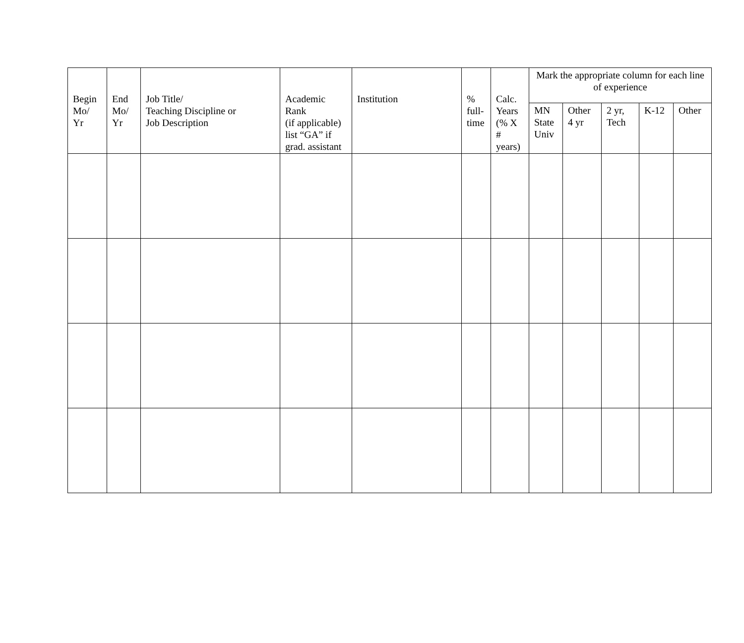| Begin Mo/ Yr | End Mo/ Yr | Job Title/ Teaching Discipline or Job Description | Academic Rank (if applicable) list “GA” if grad. assistant | Institution | % full-time | Calc. Years (% X # years) | Mark the appropriate column for each line of experience | | | | |
| --- | --- | --- | --- | --- | --- | --- | --- | --- | --- | --- | --- |
| | | | | | | | MN State Univ | Other 4 yr | 2 yr, Tech | K-12 | Other |